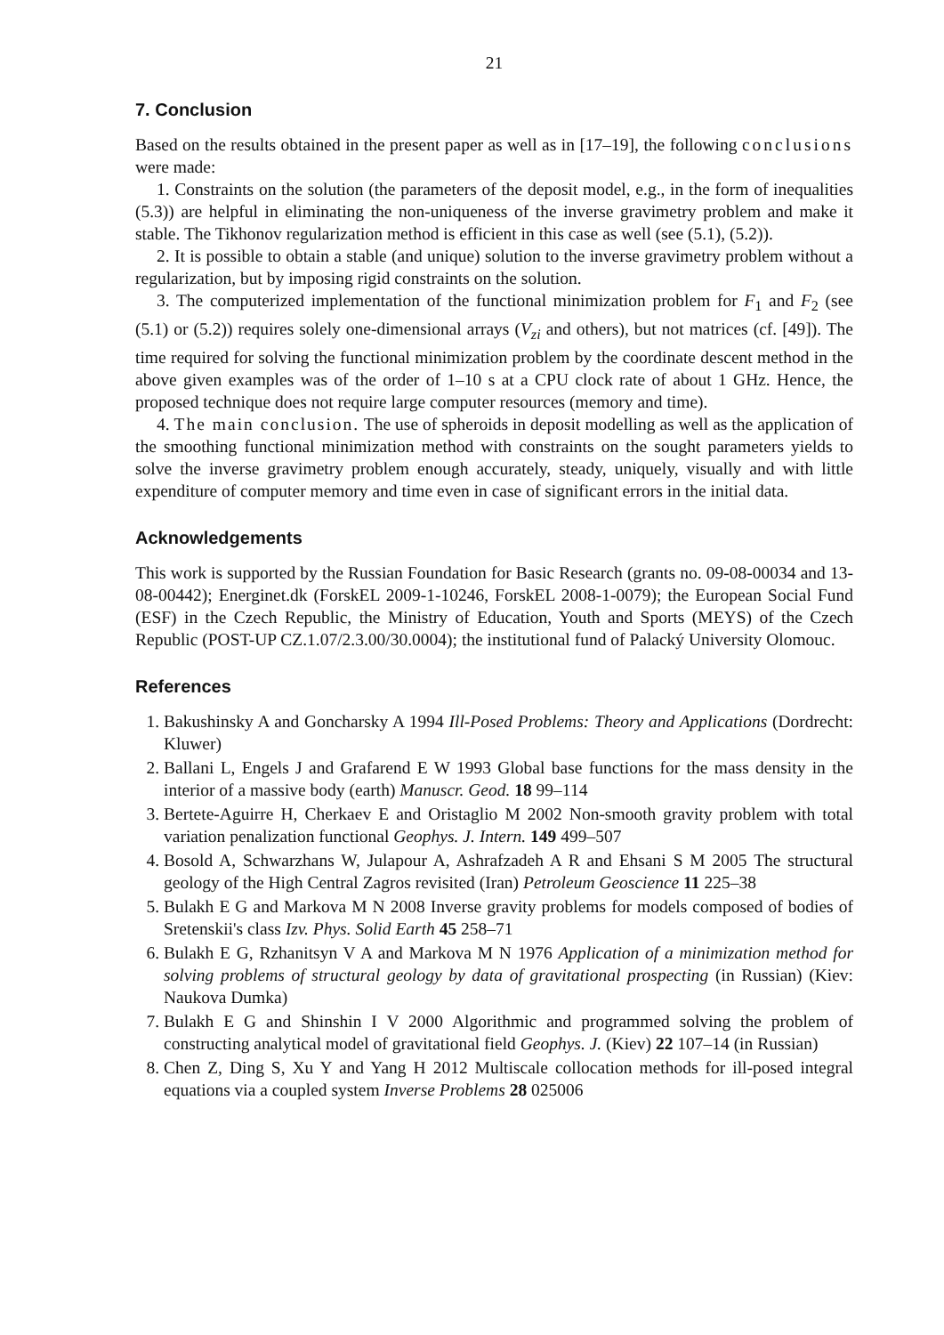21
7. Conclusion
Based on the results obtained in the present paper as well as in [17–19], the following conclusions were made:
1. Constraints on the solution (the parameters of the deposit model, e.g., in the form of inequalities (5.3)) are helpful in eliminating the non-uniqueness of the inverse gravimetry problem and make it stable. The Tikhonov regularization method is efficient in this case as well (see (5.1), (5.2)).
2. It is possible to obtain a stable (and unique) solution to the inverse gravimetry problem without a regularization, but by imposing rigid constraints on the solution.
3. The computerized implementation of the functional minimization problem for F<sub>1</sub> and F<sub>2</sub> (see (5.1) or (5.2)) requires solely one-dimensional arrays (V<sub>zi</sub> and others), but not matrices (cf. [49]). The time required for solving the functional minimization problem by the coordinate descent method in the above given examples was of the order of 1–10 s at a CPU clock rate of about 1 GHz. Hence, the proposed technique does not require large computer resources (memory and time).
4. The main conclusion. The use of spheroids in deposit modelling as well as the application of the smoothing functional minimization method with constraints on the sought parameters yields to solve the inverse gravimetry problem enough accurately, steady, uniquely, visually and with little expenditure of computer memory and time even in case of significant errors in the initial data.
Acknowledgements
This work is supported by the Russian Foundation for Basic Research (grants no. 09-08-00034 and 13-08-00442); Energinet.dk (ForskEL 2009-1-10246, ForskEL 2008-1-0079); the European Social Fund (ESF) in the Czech Republic, the Ministry of Education, Youth and Sports (MEYS) of the Czech Republic (POST-UP CZ.1.07/2.3.00/30.0004); the institutional fund of Palacký University Olomouc.
References
1. Bakushinsky A and Goncharsky A 1994 Ill-Posed Problems: Theory and Applications (Dordrecht: Kluwer)
2. Ballani L, Engels J and Grafarend E W 1993 Global base functions for the mass density in the interior of a massive body (earth) Manuscr. Geod. 18 99–114
3. Bertete-Aguirre H, Cherkaev E and Oristaglio M 2002 Non-smooth gravity problem with total variation penalization functional Geophys. J. Intern. 149 499–507
4. Bosold A, Schwarzhans W, Julapour A, Ashrafzadeh A R and Ehsani S M 2005 The structural geology of the High Central Zagros revisited (Iran) Petroleum Geoscience 11 225–38
5. Bulakh E G and Markova M N 2008 Inverse gravity problems for models composed of bodies of Sretenskii's class Izv. Phys. Solid Earth 45 258–71
6. Bulakh E G, Rzhanitsyn V A and Markova M N 1976 Application of a minimization method for solving problems of structural geology by data of gravitational prospecting (in Russian) (Kiev: Naukova Dumka)
7. Bulakh E G and Shinshin I V 2000 Algorithmic and programmed solving the problem of constructing analytical model of gravitational field Geophys. J. (Kiev) 22 107–14 (in Russian)
8. Chen Z, Ding S, Xu Y and Yang H 2012 Multiscale collocation methods for ill-posed integral equations via a coupled system Inverse Problems 28 025006